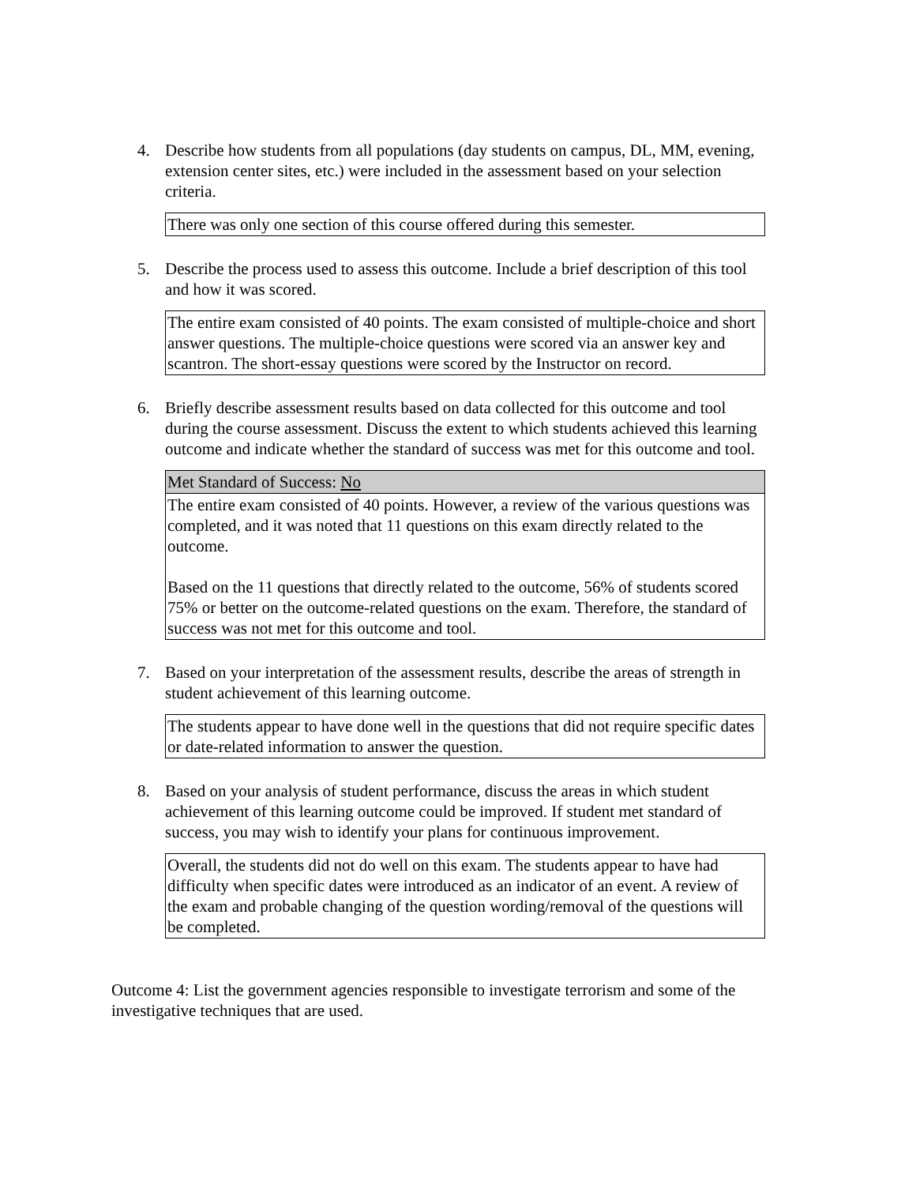4. Describe how students from all populations (day students on campus, DL, MM, evening, extension center sites, etc.) were included in the assessment based on your selection criteria.
| There was only one section of this course offered during this semester. |
5. Describe the process used to assess this outcome. Include a brief description of this tool and how it was scored.
| The entire exam consisted of 40 points. The exam consisted of multiple-choice and short answer questions. The multiple-choice questions were scored via an answer key and scantron. The short-essay questions were scored by the Instructor on record. |
6. Briefly describe assessment results based on data collected for this outcome and tool during the course assessment. Discuss the extent to which students achieved this learning outcome and indicate whether the standard of success was met for this outcome and tool.
| Met Standard of Success: No |
| The entire exam consisted of 40 points. However, a review of the various questions was completed, and it was noted that 11 questions on this exam directly related to the outcome. Based on the 11 questions that directly related to the outcome, 56% of students scored 75% or better on the outcome-related questions on the exam. Therefore, the standard of success was not met for this outcome and tool. |
7. Based on your interpretation of the assessment results, describe the areas of strength in student achievement of this learning outcome.
| The students appear to have done well in the questions that did not require specific dates or date-related information to answer the question. |
8. Based on your analysis of student performance, discuss the areas in which student achievement of this learning outcome could be improved. If student met standard of success, you may wish to identify your plans for continuous improvement.
| Overall, the students did not do well on this exam. The students appear to have had difficulty when specific dates were introduced as an indicator of an event. A review of the exam and probable changing of the question wording/removal of the questions will be completed. |
Outcome 4: List the government agencies responsible to investigate terrorism and some of the investigative techniques that are used.